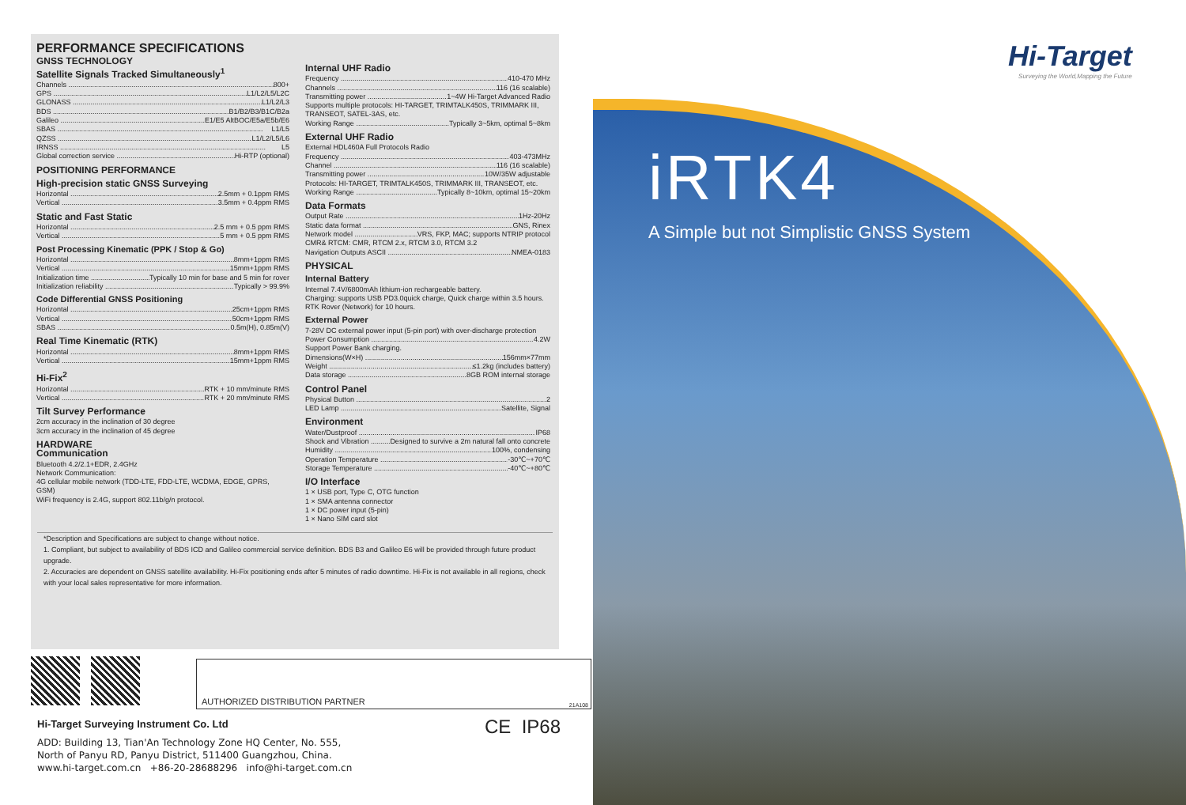PERFORMANCE SPECIFICATIONS
GNSS TECHNOLOGY
Satellite Signals Tracked Simultaneously<sup>1</sup>
Channels 800+
GPS L1/L2/L5/L2C
GLONASS L1/L2/L3
BDS B1/B2/B3/B1C/B2a
Galileo E1/E5 AltBOC/E5a/E5b/E6
SBAS L1/L5
QZSS L1/L2/L5/L6
IRNSS L5
Global correction service Hi-RTP (optional)
POSITIONING PERFORMANCE
High-precision static GNSS Surveying
Horizontal 2.5mm + 0.1ppm RMS
Vertical 3.5mm + 0.4ppm RMS
Static and Fast Static
Horizontal 2.5 mm + 0.5 ppm RMS
Vertical 5 mm + 0.5 ppm RMS
Post Processing Kinematic (PPK / Stop & Go)
Horizontal 8mm+1ppm RMS
Vertical 15mm+1ppm RMS
Initialization time Typically 10 min for base and 5 min for rover
Initialization reliability Typically > 99.9%
Code Differential GNSS Positioning
Horizontal 25cm+1ppm RMS
Vertical 50cm+1ppm RMS
SBAS 0.5m(H), 0.85m(V)
Real Time Kinematic (RTK)
Horizontal 8mm+1ppm RMS
Vertical 15mm+1ppm RMS
Hi-Fix<sup>2</sup>
Horizontal RTK + 10 mm/minute RMS
Vertical RTK + 20 mm/minute RMS
Tilt Survey Performance
2cm accuracy in the inclination of 30 degree
3cm accuracy in the inclination of 45 degree
HARDWARE
Communication
Bluetooth 4.2/2.1+EDR, 2.4GHz
Network Communication:
4G cellular mobile network (TDD-LTE, FDD-LTE, WCDMA, EDGE, GPRS, GSM)
WiFi frequency is 2.4G, support 802.11b/g/n protocol.
Internal UHF Radio
Frequency 410-470 MHz
Channels 116 (16 scalable)
Transmitting power 1~4W Hi-Target Advanced Radio
Supports multiple protocols: HI-TARGET, TRIMTALK450S, TRIMMARK III, TRANSEOT, SATEL-3AS, etc.
Working Range Typically 3~5km, optimal 5~8km
External UHF Radio
External HDL460A Full Protocols Radio
Frequency 403-473MHz
Channel 116 (16 scalable)
Transmitting power 10W/35W adjustable
Protocols: HI-TARGET, TRIMTALK450S, TRIMMARK III, TRANSEOT, etc.
Working Range Typically 8~10km, optimal 15~20km
Data Formats
Output Rate 1Hz-20Hz
Static data format GNS, Rinex
Network model VRS, FKP, MAC; supports NTRIP protocol
CMR& RTCM: CMR, RTCM 2.x, RTCM 3.0, RTCM 3.2
Navigation Outputs ASCII NMEA-0183
PHYSICAL
Internal Battery
Internal 7.4V/6800mAh lithium-ion rechargeable battery.
Charging: supports USB PD3.0quick charge, Quick charge within 3.5 hours.
RTK Rover (Network) for 10 hours.
External Power
7-28V DC external power input (5-pin port) with over-discharge protection
Power Consumption 4.2W
Support Power Bank charging.
Dimensions(W×H) 156mm×77mm
Weight ≤1.2kg (includes battery)
Data storage 8GB ROM internal storage
Control Panel
Physical Button 2
LED Lamp Satellite, Signal
Environment
Water/Dustproof IP68
Shock and Vibration Designed to survive a 2m natural fall onto concrete
Humidity 100%, condensing
Operation Temperature -30℃~+70℃
Storage Temperature -40℃~+80℃
I/O Interface
1 × USB port, Type C, OTG function
1 × SMA antenna connector
1 × DC power input (5-pin)
1 × Nano SIM card slot
*Description and Specifications are subject to change without notice.
1. Compliant, but subject to availability of BDS ICD and Galileo commercial service definition. BDS B3 and Galileo E6 will be provided through future product upgrade.
2. Accuracies are dependent on GNSS satellite availability. Hi-Fix positioning ends after 5 minutes of radio downtime. Hi-Fix is not available in all regions, check with your local sales representative for more information.
AUTHORIZED DISTRIBUTION PARTNER
21A108
Hi-Target Surveying Instrument Co. Ltd
ADD: Building 13, Tian'An Technology Zone HQ Center, No. 555,
North of Panyu RD, Panyu District, 511400 Guangzhou, China.
www.hi-target.com.cn +86-20-28688296 info@hi-target.com.cn
CE IP68
Hi-Target
Surveying the World,Mapping the Future
iRTK4
A Simple but not Simplistic GNSS System